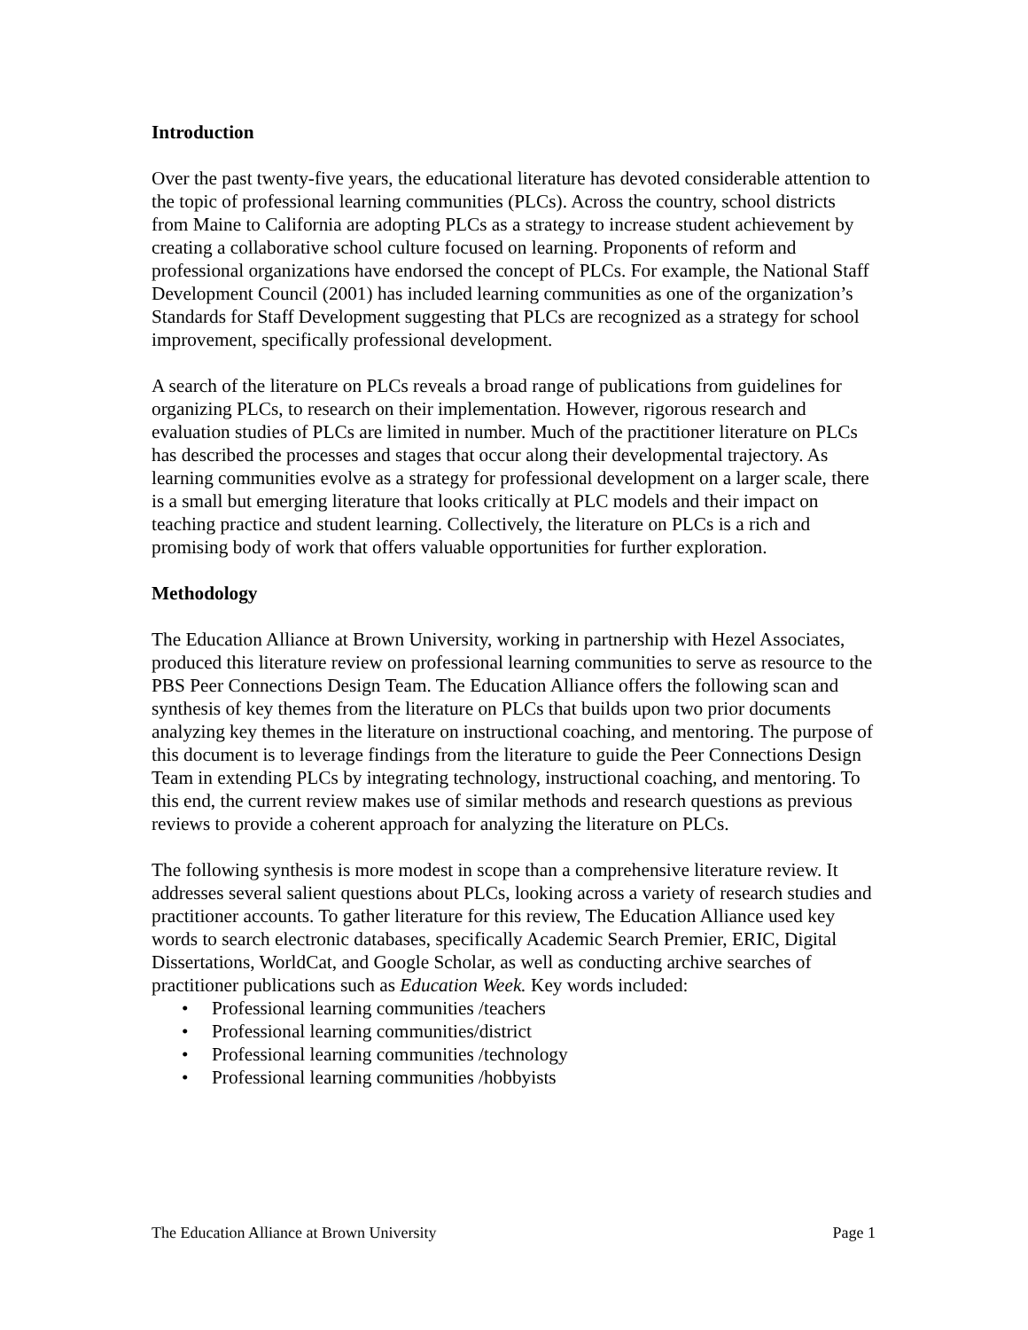Introduction
Over the past twenty-five years, the educational literature has devoted considerable attention to the topic of professional learning communities (PLCs). Across the country, school districts from Maine to California are adopting PLCs as a strategy to increase student achievement by creating a collaborative school culture focused on learning. Proponents of reform and professional organizations have endorsed the concept of PLCs. For example, the National Staff Development Council (2001) has included learning communities as one of the organization’s Standards for Staff Development suggesting that PLCs are recognized as a strategy for school improvement, specifically professional development.
A search of the literature on PLCs reveals a broad range of publications from guidelines for organizing PLCs, to research on their implementation. However, rigorous research and evaluation studies of PLCs are limited in number. Much of the practitioner literature on PLCs has described the processes and stages that occur along their developmental trajectory. As learning communities evolve as a strategy for professional development on a larger scale, there is a small but emerging literature that looks critically at PLC models and their impact on teaching practice and student learning. Collectively, the literature on PLCs is a rich and promising body of work that offers valuable opportunities for further exploration.
Methodology
The Education Alliance at Brown University, working in partnership with Hezel Associates, produced this literature review on professional learning communities to serve as resource to the PBS Peer Connections Design Team. The Education Alliance offers the following scan and synthesis of key themes from the literature on PLCs that builds upon two prior documents analyzing key themes in the literature on instructional coaching, and mentoring. The purpose of this document is to leverage findings from the literature to guide the Peer Connections Design Team in extending PLCs by integrating technology, instructional coaching, and mentoring. To this end, the current review makes use of similar methods and research questions as previous reviews to provide a coherent approach for analyzing the literature on PLCs.
The following synthesis is more modest in scope than a comprehensive literature review. It addresses several salient questions about PLCs, looking across a variety of research studies and practitioner accounts. To gather literature for this review, The Education Alliance used key words to search electronic databases, specifically Academic Search Premier, ERIC, Digital Dissertations, WorldCat, and Google Scholar, as well as conducting archive searches of practitioner publications such as Education Week. Key words included:
• Professional learning communities /teachers
• Professional learning communities/district
• Professional learning communities /technology
• Professional learning communities /hobbyists
The Education Alliance at Brown University Page 1